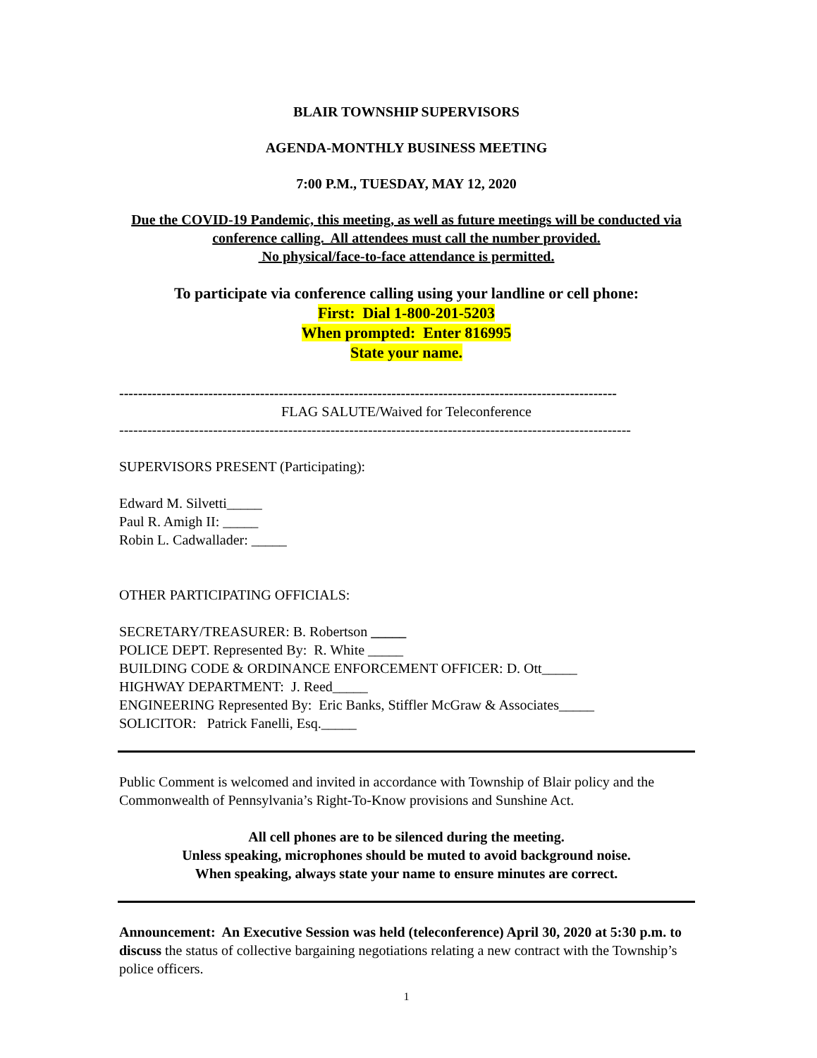BLAIR TOWNSHIP SUPERVISORS
AGENDA-MONTHLY BUSINESS MEETING
7:00 P.M., TUESDAY, MAY 12, 2020
Due the COVID-19 Pandemic, this meeting, as well as future meetings will be conducted via conference calling. All attendees must call the number provided.
No physical/face-to-face attendance is permitted.
To participate via conference calling using your landline or cell phone:
First: Dial 1-800-201-5203
When prompted: Enter 816995
State your name.
----------------------------------------------------------------------------------------------------------
FLAG SALUTE/Waived for Teleconference
-------------------------------------------------------------------------------------------------------------
SUPERVISORS PRESENT (Participating):
Edward M. Silvetti_____
Paul R. Amigh II: _____
Robin L. Cadwallader: _____
OTHER PARTICIPATING OFFICIALS:
SECRETARY/TREASURER: B. Robertson _____
POLICE DEPT. Represented By: R. White _____
BUILDING CODE & ORDINANCE ENFORCEMENT OFFICER: D. Ott_____
HIGHWAY DEPARTMENT: J. Reed_____
ENGINEERING Represented By: Eric Banks, Stiffler McGraw & Associates_____
SOLICITOR: Patrick Fanelli, Esq._____
Public Comment is welcomed and invited in accordance with Township of Blair policy and the Commonwealth of Pennsylvania’s Right-To-Know provisions and Sunshine Act.
All cell phones are to be silenced during the meeting.
Unless speaking, microphones should be muted to avoid background noise.
When speaking, always state your name to ensure minutes are correct.
Announcement: An Executive Session was held (teleconference) April 30, 2020 at 5:30 p.m. to discuss the status of collective bargaining negotiations relating a new contract with the Township’s police officers.
1